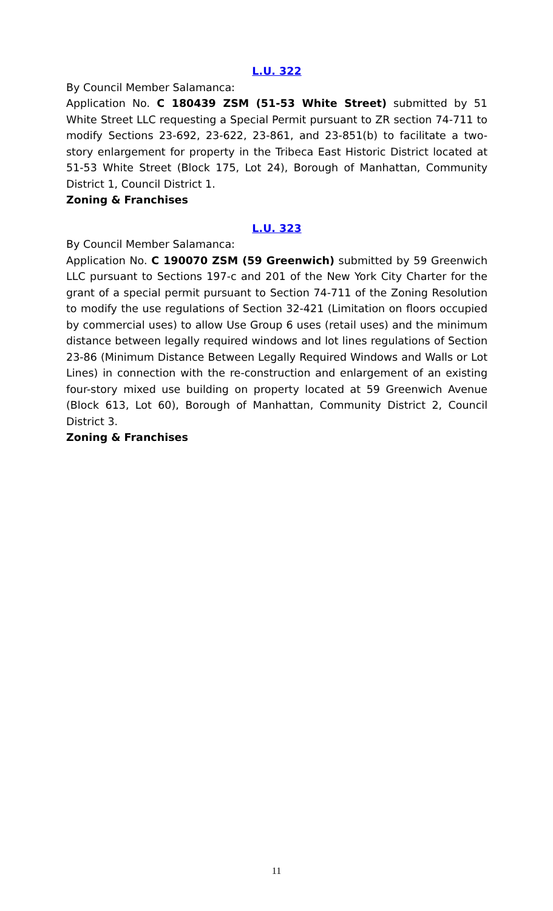L.U. 322
By Council Member Salamanca:
Application No. C 180439 ZSM (51-53 White Street) submitted by 51 White Street LLC requesting a Special Permit pursuant to ZR section 74-711 to modify Sections 23-692, 23-622, 23-861, and 23-851(b) to facilitate a two-story enlargement for property in the Tribeca East Historic District located at 51-53 White Street (Block 175, Lot 24), Borough of Manhattan, Community District 1, Council District 1.
Zoning & Franchises
L.U. 323
By Council Member Salamanca:
Application No. C 190070 ZSM (59 Greenwich) submitted by 59 Greenwich LLC pursuant to Sections 197-c and 201 of the New York City Charter for the grant of a special permit pursuant to Section 74-711 of the Zoning Resolution to modify the use regulations of Section 32-421 (Limitation on floors occupied by commercial uses) to allow Use Group 6 uses (retail uses) and the minimum distance between legally required windows and lot lines regulations of Section 23-86 (Minimum Distance Between Legally Required Windows and Walls or Lot Lines) in connection with the re-construction and enlargement of an existing four-story mixed use building on property located at 59 Greenwich Avenue (Block 613, Lot 60), Borough of Manhattan, Community District 2, Council District 3.
Zoning & Franchises
11